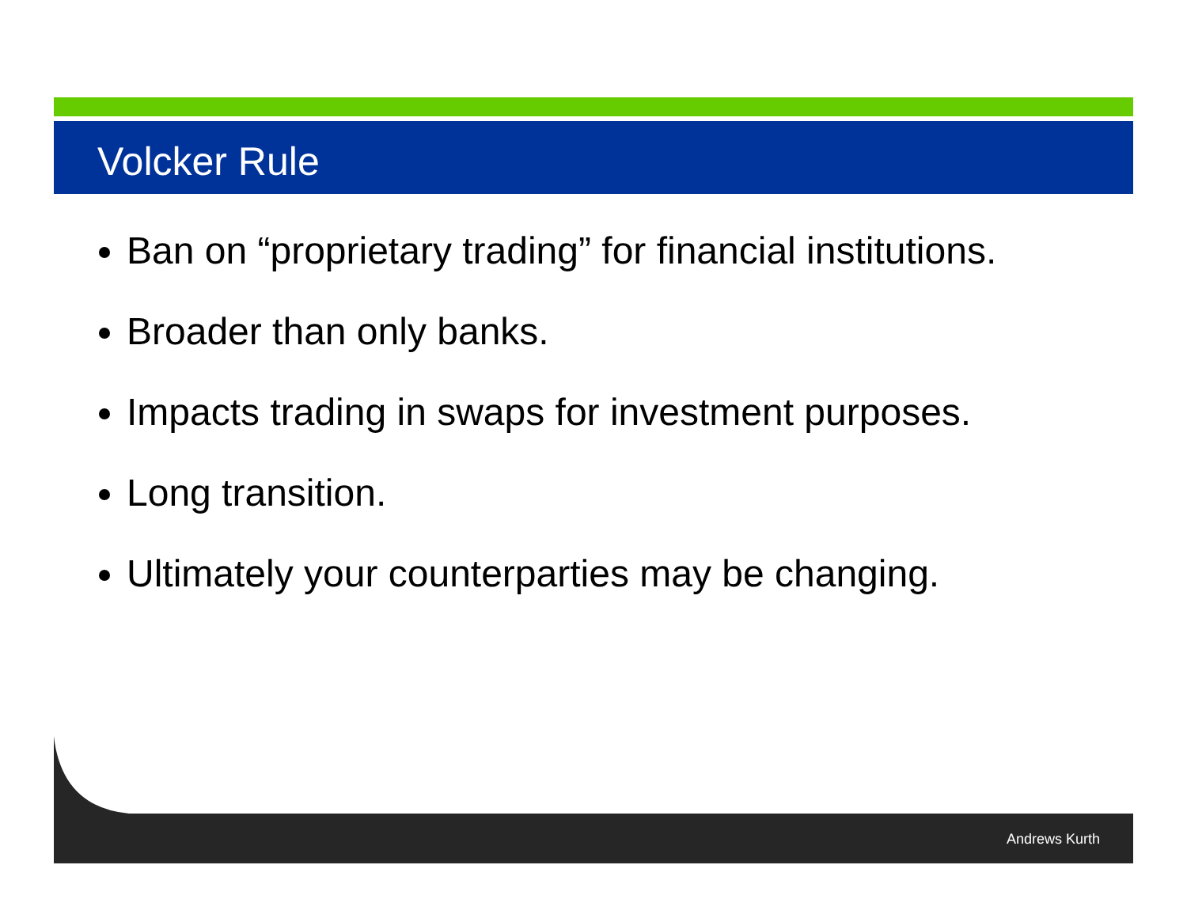Volcker Rule
Ban on “proprietary trading” for financial institutions.
Broader than only banks.
Impacts trading in swaps for investment purposes.
Long transition.
Ultimately your counterparties may be changing.
Andrews Kurth